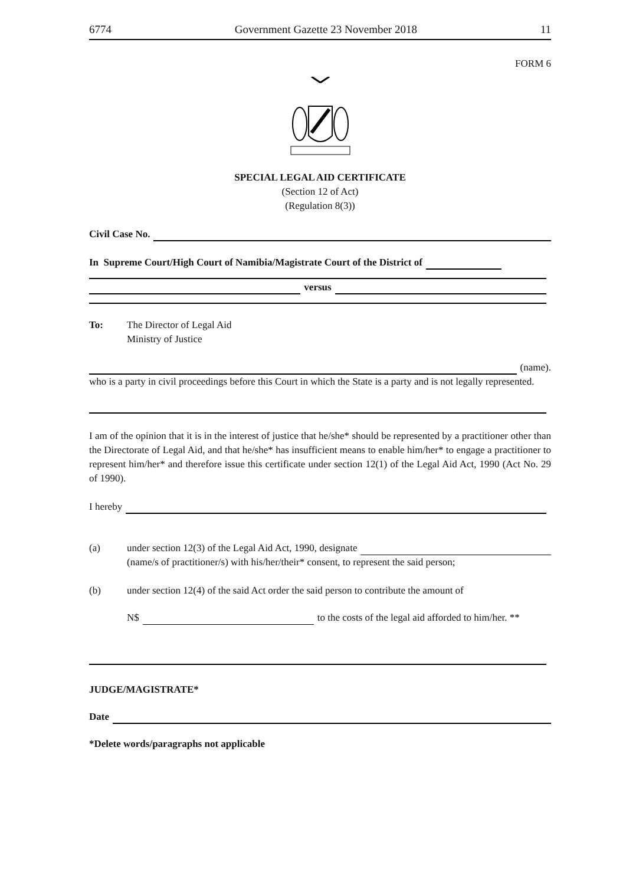6774 Government Gazette 23 November 2018 11
FORM 6
SPECIAL LEGAL AID CERTIFICATE
(Section 12 of Act)
(Regulation 8(3))
Civil Case No.
In Supreme Court/High Court of Namibia/Magistrate Court of the District of
versus
To: The Director of Legal Aid
Ministry of Justice
(name).
who is a party in civil proceedings before this Court in which the State is a party and is not legally represented.
I am of the opinion that it is in the interest of justice that he/she* should be represented by a practitioner other than the Directorate of Legal Aid, and that he/she* has insufficient means to enable him/her* to engage a practitioner to represent him/her* and therefore issue this certificate under section 12(1) of the Legal Aid Act, 1990 (Act No. 29 of 1990).
I hereby
(a) under section 12(3) of the Legal Aid Act, 1990, designate
(name/s of practitioner/s) with his/her/their* consent, to represent the said person;
(b) under section 12(4) of the said Act order the said person to contribute the amount of
N$ to the costs of the legal aid afforded to him/her. **
JUDGE/MAGISTRATE*
Date
*Delete words/paragraphs not applicable